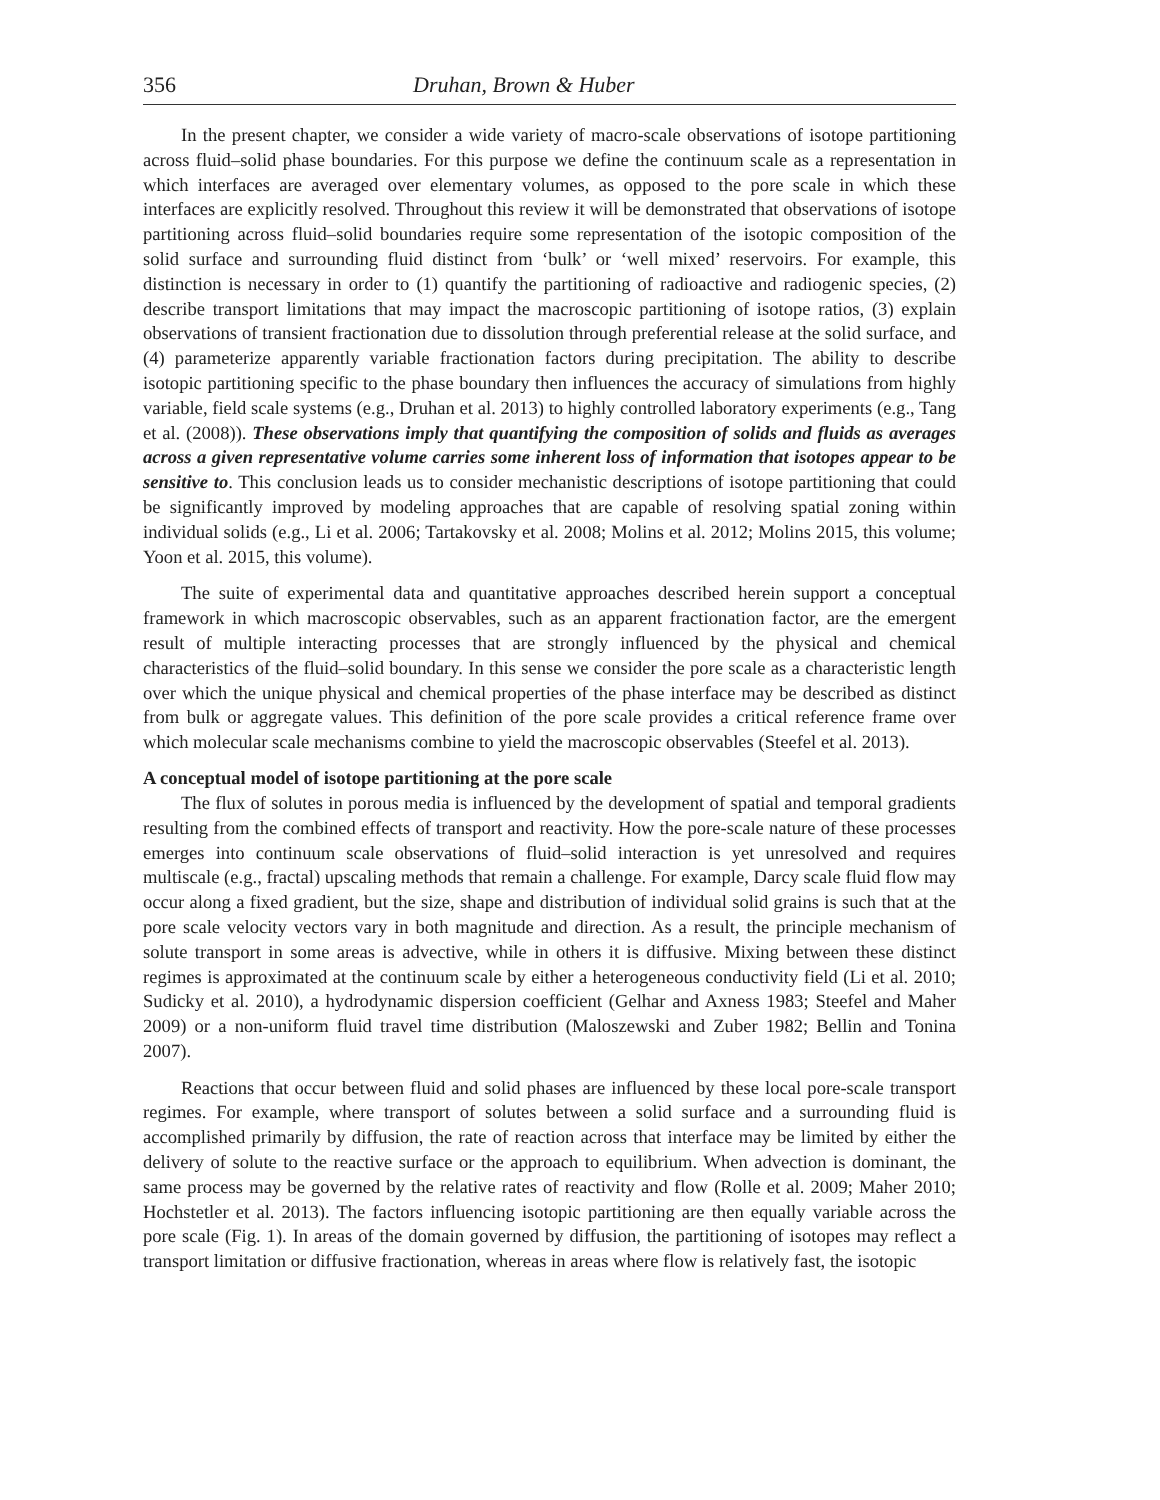356 Druhan, Brown & Huber
In the present chapter, we consider a wide variety of macro-scale observations of isotope partitioning across fluid–solid phase boundaries. For this purpose we define the continuum scale as a representation in which interfaces are averaged over elementary volumes, as opposed to the pore scale in which these interfaces are explicitly resolved. Throughout this review it will be demonstrated that observations of isotope partitioning across fluid–solid boundaries require some representation of the isotopic composition of the solid surface and surrounding fluid distinct from ‘bulk’ or ‘well mixed’ reservoirs. For example, this distinction is necessary in order to (1) quantify the partitioning of radioactive and radiogenic species, (2) describe transport limitations that may impact the macroscopic partitioning of isotope ratios, (3) explain observations of transient fractionation due to dissolution through preferential release at the solid surface, and (4) parameterize apparently variable fractionation factors during precipitation. The ability to describe isotopic partitioning specific to the phase boundary then influences the accuracy of simulations from highly variable, field scale systems (e.g., Druhan et al. 2013) to highly controlled laboratory experiments (e.g., Tang et al. (2008)). These observations imply that quantifying the composition of solids and fluids as averages across a given representative volume carries some inherent loss of information that isotopes appear to be sensitive to. This conclusion leads us to consider mechanistic descriptions of isotope partitioning that could be significantly improved by modeling approaches that are capable of resolving spatial zoning within individual solids (e.g., Li et al. 2006; Tartakovsky et al. 2008; Molins et al. 2012; Molins 2015, this volume; Yoon et al. 2015, this volume).
The suite of experimental data and quantitative approaches described herein support a conceptual framework in which macroscopic observables, such as an apparent fractionation factor, are the emergent result of multiple interacting processes that are strongly influenced by the physical and chemical characteristics of the fluid–solid boundary. In this sense we consider the pore scale as a characteristic length over which the unique physical and chemical properties of the phase interface may be described as distinct from bulk or aggregate values. This definition of the pore scale provides a critical reference frame over which molecular scale mechanisms combine to yield the macroscopic observables (Steefel et al. 2013).
A conceptual model of isotope partitioning at the pore scale
The flux of solutes in porous media is influenced by the development of spatial and temporal gradients resulting from the combined effects of transport and reactivity. How the pore-scale nature of these processes emerges into continuum scale observations of fluid–solid interaction is yet unresolved and requires multiscale (e.g., fractal) upscaling methods that remain a challenge. For example, Darcy scale fluid flow may occur along a fixed gradient, but the size, shape and distribution of individual solid grains is such that at the pore scale velocity vectors vary in both magnitude and direction. As a result, the principle mechanism of solute transport in some areas is advective, while in others it is diffusive. Mixing between these distinct regimes is approximated at the continuum scale by either a heterogeneous conductivity field (Li et al. 2010; Sudicky et al. 2010), a hydrodynamic dispersion coefficient (Gelhar and Axness 1983; Steefel and Maher 2009) or a non-uniform fluid travel time distribution (Maloszewski and Zuber 1982; Bellin and Tonina 2007).
Reactions that occur between fluid and solid phases are influenced by these local pore-scale transport regimes. For example, where transport of solutes between a solid surface and a surrounding fluid is accomplished primarily by diffusion, the rate of reaction across that interface may be limited by either the delivery of solute to the reactive surface or the approach to equilibrium. When advection is dominant, the same process may be governed by the relative rates of reactivity and flow (Rolle et al. 2009; Maher 2010; Hochstetler et al. 2013). The factors influencing isotopic partitioning are then equally variable across the pore scale (Fig. 1). In areas of the domain governed by diffusion, the partitioning of isotopes may reflect a transport limitation or diffusive fractionation, whereas in areas where flow is relatively fast, the isotopic